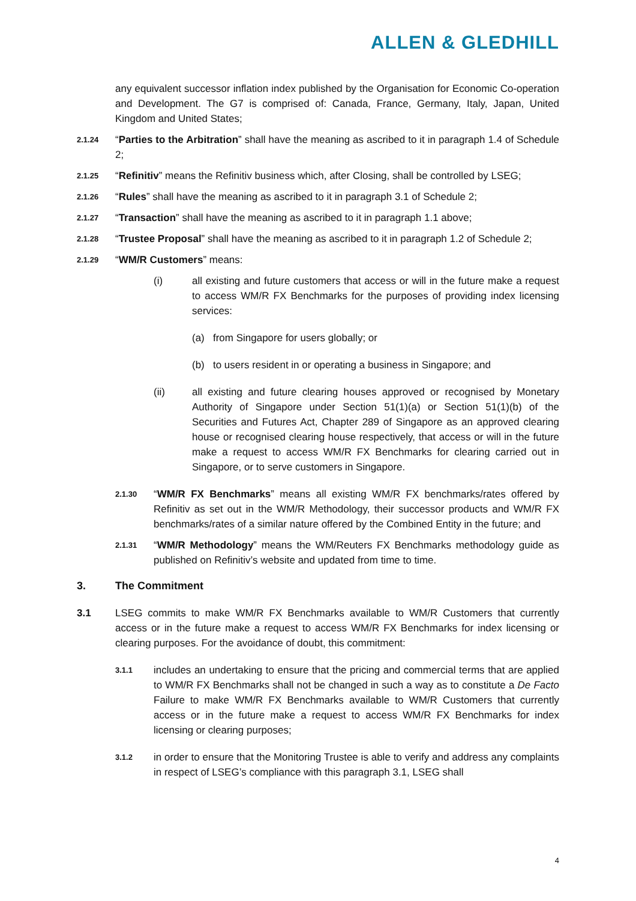ALLEN & GLEDHILL
any equivalent successor inflation index published by the Organisation for Economic Co-operation and Development. The G7 is comprised of: Canada, France, Germany, Italy, Japan, United Kingdom and United States;
2.1.24
“Parties to the Arbitration” shall have the meaning as ascribed to it in paragraph 1.4 of Schedule 2;
2.1.25
“Refinitiv” means the Refinitiv business which, after Closing, shall be controlled by LSEG;
2.1.26
“Rules” shall have the meaning as ascribed to it in paragraph 3.1 of Schedule 2;
2.1.27
“Transaction” shall have the meaning as ascribed to it in paragraph 1.1 above;
2.1.28
“Trustee Proposal” shall have the meaning as ascribed to it in paragraph 1.2 of Schedule 2;
2.1.29
“WM/R Customers” means:
(i) all existing and future customers that access or will in the future make a request to access WM/R FX Benchmarks for the purposes of providing index licensing services:
(a) from Singapore for users globally; or
(b) to users resident in or operating a business in Singapore; and
(ii) all existing and future clearing houses approved or recognised by Monetary Authority of Singapore under Section 51(1)(a) or Section 51(1)(b) of the Securities and Futures Act, Chapter 289 of Singapore as an approved clearing house or recognised clearing house respectively, that access or will in the future make a request to access WM/R FX Benchmarks for clearing carried out in Singapore, or to serve customers in Singapore.
2.1.30
“WM/R FX Benchmarks” means all existing WM/R FX benchmarks/rates offered by Refinitiv as set out in the WM/R Methodology, their successor products and WM/R FX benchmarks/rates of a similar nature offered by the Combined Entity in the future; and
2.1.31
“WM/R Methodology” means the WM/Reuters FX Benchmarks methodology guide as published on Refinitiv’s website and updated from time to time.
3. The Commitment
3.1 LSEG commits to make WM/R FX Benchmarks available to WM/R Customers that currently access or in the future make a request to access WM/R FX Benchmarks for index licensing or clearing purposes. For the avoidance of doubt, this commitment:
3.1.1
includes an undertaking to ensure that the pricing and commercial terms that are applied to WM/R FX Benchmarks shall not be changed in such a way as to constitute a De Facto Failure to make WM/R FX Benchmarks available to WM/R Customers that currently access or in the future make a request to access WM/R FX Benchmarks for index licensing or clearing purposes;
3.1.2
in order to ensure that the Monitoring Trustee is able to verify and address any complaints in respect of LSEG’s compliance with this paragraph 3.1, LSEG shall
4